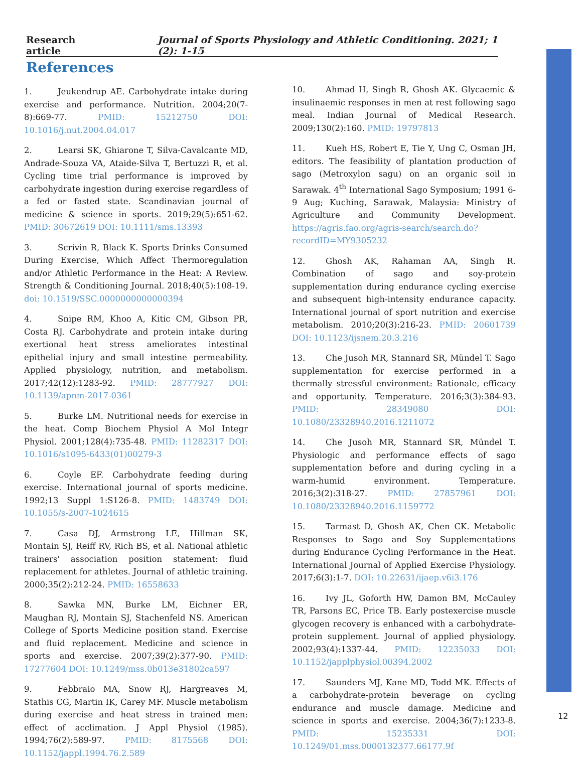Research article Journal of Sports Physiology and Athletic Conditioning. 2021; 1 (2): 1-15
References
1. Jeukendrup AE. Carbohydrate intake during exercise and performance. Nutrition. 2004;20(7-8):669-77. PMID: 15212750 DOI: 10.1016/j.nut.2004.04.017
2. Learsi SK, Ghiarone T, Silva-Cavalcante MD, Andrade-Souza VA, Ataide-Silva T, Bertuzzi R, et al. Cycling time trial performance is improved by carbohydrate ingestion during exercise regardless of a fed or fasted state. Scandinavian journal of medicine & science in sports. 2019;29(5):651-62. PMID: 30672619 DOI: 10.1111/sms.13393
3. Scrivin R, Black K. Sports Drinks Consumed During Exercise, Which Affect Thermoregulation and/or Athletic Performance in the Heat: A Review. Strength & Conditioning Journal. 2018;40(5):108-19. doi: 10.1519/SSC.0000000000000394
4. Snipe RM, Khoo A, Kitic CM, Gibson PR, Costa RJ. Carbohydrate and protein intake during exertional heat stress ameliorates intestinal epithelial injury and small intestine permeability. Applied physiology, nutrition, and metabolism. 2017;42(12):1283-92. PMID: 28777927 DOI: 10.1139/apnm-2017-0361
5. Burke LM. Nutritional needs for exercise in the heat. Comp Biochem Physiol A Mol Integr Physiol. 2001;128(4):735-48. PMID: 11282317 DOI: 10.1016/s1095-6433(01)00279-3
6. Coyle EF. Carbohydrate feeding during exercise. International journal of sports medicine. 1992;13 Suppl 1:S126-8. PMID: 1483749 DOI: 10.1055/s-2007-1024615
7. Casa DJ, Armstrong LE, Hillman SK, Montain SJ, Reiff RV, Rich BS, et al. National athletic trainers' association position statement: fluid replacement for athletes. Journal of athletic training. 2000;35(2):212-24. PMID: 16558633
8. Sawka MN, Burke LM, Eichner ER, Maughan RJ, Montain SJ, Stachenfeld NS. American College of Sports Medicine position stand. Exercise and fluid replacement. Medicine and science in sports and exercise. 2007;39(2):377-90. PMID: 17277604 DOI: 10.1249/mss.0b013e31802ca597
9. Febbraio MA, Snow RJ, Hargreaves M, Stathis CG, Martin IK, Carey MF. Muscle metabolism during exercise and heat stress in trained men: effect of acclimation. J Appl Physiol (1985). 1994;76(2):589-97. PMID: 8175568 DOI: 10.1152/jappl.1994.76.2.589
10. Ahmad H, Singh R, Ghosh AK. Glycaemic & insulinaemic responses in men at rest following sago meal. Indian Journal of Medical Research. 2009;130(2):160. PMID: 19797813
11. Kueh HS, Robert E, Tie Y, Ung C, Osman JH, editors. The feasibility of plantation production of sago (Metroxylon sagu) on an organic soil in Sarawak. 4<sup>th</sup> International Sago Symposium; 1991 6-9 Aug; Kuching, Sarawak, Malaysia: Ministry of Agriculture and Community Development. https://agris.fao.org/agris-search/search.do?recordID=MY9305232
12. Ghosh AK, Rahaman AA, Singh R. Combination of sago and soy-protein supplementation during endurance cycling exercise and subsequent high-intensity endurance capacity. International journal of sport nutrition and exercise metabolism. 2010;20(3):216-23. PMID: 20601739 DOI: 10.1123/ijsnem.20.3.216
13. Che Jusoh MR, Stannard SR, Mündel T. Sago supplementation for exercise performed in a thermally stressful environment: Rationale, efficacy and opportunity. Temperature. 2016;3(3):384-93. PMID: 28349080 DOI: 10.1080/23328940.2016.1211072
14. Che Jusoh MR, Stannard SR, Mündel T. Physiologic and performance effects of sago supplementation before and during cycling in a warm-humid environment. Temperature. 2016;3(2):318-27. PMID: 27857961 DOI: 10.1080/23328940.2016.1159772
15. Tarmast D, Ghosh AK, Chen CK. Metabolic Responses to Sago and Soy Supplementations during Endurance Cycling Performance in the Heat. International Journal of Applied Exercise Physiology. 2017;6(3):1-7. DOI: 10.22631/ijaep.v6i3.176
16. Ivy JL, Goforth HW, Damon BM, McCauley TR, Parsons EC, Price TB. Early postexercise muscle glycogen recovery is enhanced with a carbohydrate-protein supplement. Journal of applied physiology. 2002;93(4):1337-44. PMID: 12235033 DOI: 10.1152/japplphysiol.00394.2002
17. Saunders MJ, Kane MD, Todd MK. Effects of a carbohydrate-protein beverage on cycling endurance and muscle damage. Medicine and science in sports and exercise. 2004;36(7):1233-8. PMID: 15235331 DOI: 10.1249/01.mss.0000132377.66177.9f
12